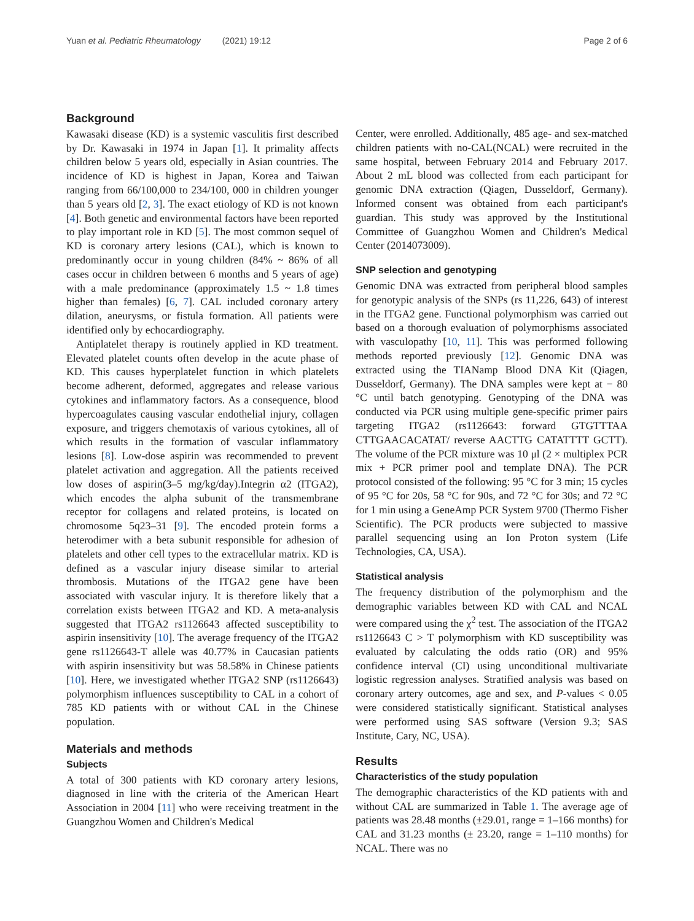Yuan et al. Pediatric Rheumatology (2021) 19:12 Page 2 of 6
Background
Kawasaki disease (KD) is a systemic vasculitis first described by Dr. Kawasaki in 1974 in Japan [1]. It primality affects children below 5 years old, especially in Asian countries. The incidence of KD is highest in Japan, Korea and Taiwan ranging from 66/100,000 to 234/100, 000 in children younger than 5 years old [2, 3]. The exact etiology of KD is not known [4]. Both genetic and environmental factors have been reported to play important role in KD [5]. The most common sequel of KD is coronary artery lesions (CAL), which is known to predominantly occur in young children (84% ~ 86% of all cases occur in children between 6 months and 5 years of age) with a male predominance (approximately 1.5 ~ 1.8 times higher than females) [6, 7]. CAL included coronary artery dilation, aneurysms, or fistula formation. All patients were identified only by echocardiography.
Antiplatelet therapy is routinely applied in KD treatment. Elevated platelet counts often develop in the acute phase of KD. This causes hyperplatelet function in which platelets become adherent, deformed, aggregates and release various cytokines and inflammatory factors. As a consequence, blood hypercoagulates causing vascular endothelial injury, collagen exposure, and triggers chemotaxis of various cytokines, all of which results in the formation of vascular inflammatory lesions [8]. Low-dose aspirin was recommended to prevent platelet activation and aggregation. All the patients received low doses of aspirin(3–5 mg/kg/day).Integrin α2 (ITGA2), which encodes the alpha subunit of the transmembrane receptor for collagens and related proteins, is located on chromosome 5q23–31 [9]. The encoded protein forms a heterodimer with a beta subunit responsible for adhesion of platelets and other cell types to the extracellular matrix. KD is defined as a vascular injury disease similar to arterial thrombosis. Mutations of the ITGA2 gene have been associated with vascular injury. It is therefore likely that a correlation exists between ITGA2 and KD. A meta-analysis suggested that ITGA2 rs1126643 affected susceptibility to aspirin insensitivity [10]. The average frequency of the ITGA2 gene rs1126643-T allele was 40.77% in Caucasian patients with aspirin insensitivity but was 58.58% in Chinese patients [10]. Here, we investigated whether ITGA2 SNP (rs1126643) polymorphism influences susceptibility to CAL in a cohort of 785 KD patients with or without CAL in the Chinese population.
Materials and methods
Subjects
A total of 300 patients with KD coronary artery lesions, diagnosed in line with the criteria of the American Heart Association in 2004 [11] who were receiving treatment in the Guangzhou Women and Children's Medical
Center, were enrolled. Additionally, 485 age- and sex-matched children patients with no-CAL(NCAL) were recruited in the same hospital, between February 2014 and February 2017. About 2 mL blood was collected from each participant for genomic DNA extraction (Qiagen, Dusseldorf, Germany). Informed consent was obtained from each participant's guardian. This study was approved by the Institutional Committee of Guangzhou Women and Children's Medical Center (2014073009).
SNP selection and genotyping
Genomic DNA was extracted from peripheral blood samples for genotypic analysis of the SNPs (rs 11,226, 643) of interest in the ITGA2 gene. Functional polymorphism was carried out based on a thorough evaluation of polymorphisms associated with vasculopathy [10, 11]. This was performed following methods reported previously [12]. Genomic DNA was extracted using the TIANamp Blood DNA Kit (Qiagen, Dusseldorf, Germany). The DNA samples were kept at − 80 °C until batch genotyping. Genotyping of the DNA was conducted via PCR using multiple gene-specific primer pairs targeting ITGA2 (rs1126643: forward GTGTTTAA CTTGAACACATAT/ reverse AACTTG CATATTTT GCTT). The volume of the PCR mixture was 10 μl (2 × multiplex PCR mix + PCR primer pool and template DNA). The PCR protocol consisted of the following: 95 °C for 3 min; 15 cycles of 95 °C for 20s, 58 °C for 90s, and 72 °C for 30s; and 72 °C for 1 min using a GeneAmp PCR System 9700 (Thermo Fisher Scientific). The PCR products were subjected to massive parallel sequencing using an Ion Proton system (Life Technologies, CA, USA).
Statistical analysis
The frequency distribution of the polymorphism and the demographic variables between KD with CAL and NCAL were compared using the χ<sup>2</sup> test. The association of the ITGA2 rs1126643 C > T polymorphism with KD susceptibility was evaluated by calculating the odds ratio (OR) and 95% confidence interval (CI) using unconditional multivariate logistic regression analyses. Stratified analysis was based on coronary artery outcomes, age and sex, and P-values < 0.05 were considered statistically significant. Statistical analyses were performed using SAS software (Version 9.3; SAS Institute, Cary, NC, USA).
Results
Characteristics of the study population
The demographic characteristics of the KD patients with and without CAL are summarized in Table 1. The average age of patients was 28.48 months (±29.01, range = 1–166 months) for CAL and 31.23 months (± 23.20, range = 1–110 months) for NCAL. There was no